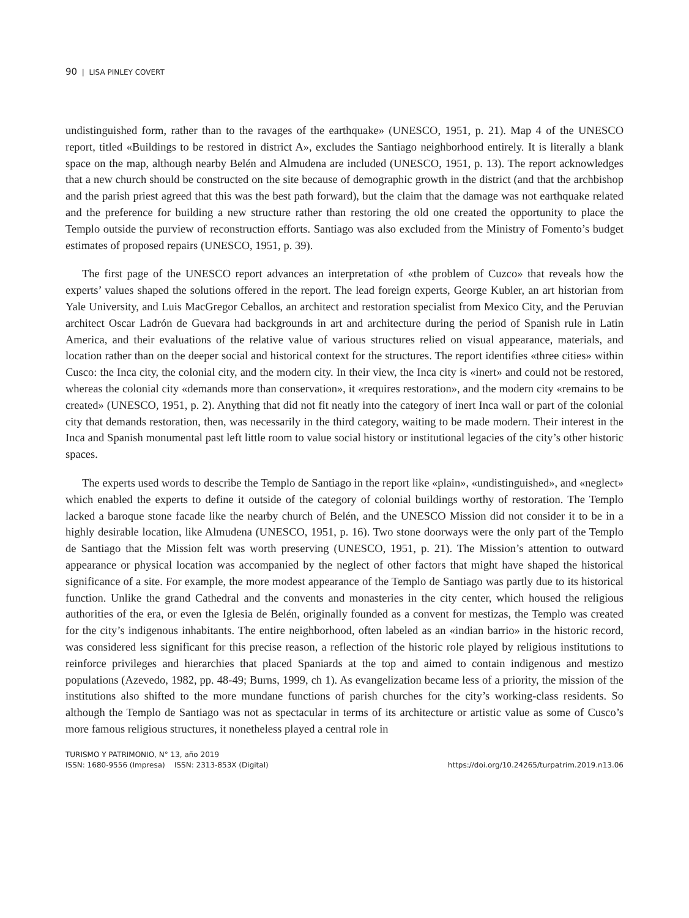90 | LISA PINLEY COVERT
undistinguished form, rather than to the ravages of the earthquake» (UNESCO, 1951, p. 21). Map 4 of the UNESCO report, titled «Buildings to be restored in district A», excludes the Santiago neighborhood entirely. It is literally a blank space on the map, although nearby Belén and Almudena are included (UNESCO, 1951, p. 13). The report acknowledges that a new church should be constructed on the site because of demographic growth in the district (and that the archbishop and the parish priest agreed that this was the best path forward), but the claim that the damage was not earthquake related and the preference for building a new structure rather than restoring the old one created the opportunity to place the Templo outside the purview of reconstruction efforts. Santiago was also excluded from the Ministry of Fomento’s budget estimates of proposed repairs (UNESCO, 1951, p. 39).
The first page of the UNESCO report advances an interpretation of «the problem of Cuzco» that reveals how the experts’ values shaped the solutions offered in the report. The lead foreign experts, George Kubler, an art historian from Yale University, and Luis MacGregor Ceballos, an architect and restoration specialist from Mexico City, and the Peruvian architect Oscar Ladrón de Guevara had backgrounds in art and architecture during the period of Spanish rule in Latin America, and their evaluations of the relative value of various structures relied on visual appearance, materials, and location rather than on the deeper social and historical context for the structures. The report identifies «three cities» within Cusco: the Inca city, the colonial city, and the modern city. In their view, the Inca city is «inert» and could not be restored, whereas the colonial city «demands more than conservation», it «requires restoration», and the modern city «remains to be created» (UNESCO, 1951, p. 2). Anything that did not fit neatly into the category of inert Inca wall or part of the colonial city that demands restoration, then, was necessarily in the third category, waiting to be made modern. Their interest in the Inca and Spanish monumental past left little room to value social history or institutional legacies of the city’s other historic spaces.
The experts used words to describe the Templo de Santiago in the report like «plain», «undistinguished», and «neglect» which enabled the experts to define it outside of the category of colonial buildings worthy of restoration. The Templo lacked a baroque stone facade like the nearby church of Belén, and the UNESCO Mission did not consider it to be in a highly desirable location, like Almudena (UNESCO, 1951, p. 16). Two stone doorways were the only part of the Templo de Santiago that the Mission felt was worth preserving (UNESCO, 1951, p. 21). The Mission’s attention to outward appearance or physical location was accompanied by the neglect of other factors that might have shaped the historical significance of a site. For example, the more modest appearance of the Templo de Santiago was partly due to its historical function. Unlike the grand Cathedral and the convents and monasteries in the city center, which housed the religious authorities of the era, or even the Iglesia de Belén, originally founded as a convent for mestizas, the Templo was created for the city’s indigenous inhabitants. The entire neighborhood, often labeled as an «indian barrio» in the historic record, was considered less significant for this precise reason, a reflection of the historic role played by religious institutions to reinforce privileges and hierarchies that placed Spaniards at the top and aimed to contain indigenous and mestizo populations (Azevedo, 1982, pp. 48-49; Burns, 1999, ch 1). As evangelization became less of a priority, the mission of the institutions also shifted to the more mundane functions of parish churches for the city’s working-class residents. So although the Templo de Santiago was not as spectacular in terms of its architecture or artistic value as some of Cusco’s more famous religious structures, it nonetheless played a central role in
TURISMO Y PATRIMONIO, N° 13, año 2019
ISSN: 1680-9556 (Impresa) ISSN: 2313-853X (Digital) https://doi.org/10.24265/turpatrim.2019.n13.06